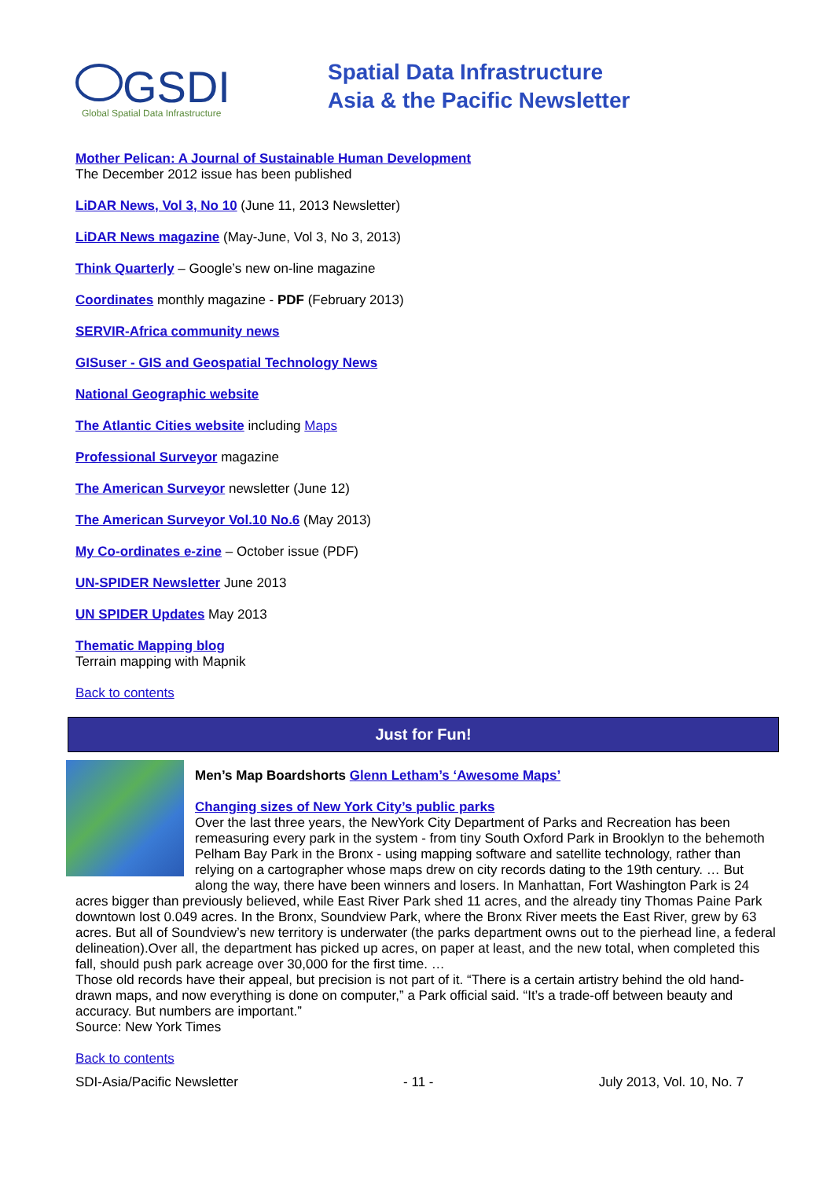GSDI
Global Spatial Data Infrastructure
Spatial Data Infrastructure
Asia & the Pacific Newsletter
Mother Pelican: A Journal of Sustainable Human Development
The December 2012 issue has been published
LiDAR News, Vol 3, No 10 (June 11, 2013 Newsletter)
LiDAR News magazine (May-June, Vol 3, No 3, 2013)
Think Quarterly – Google’s new on-line magazine
Coordinates monthly magazine - PDF (February 2013)
SERVIR-Africa community news
GISuser - GIS and Geospatial Technology News
National Geographic website
The Atlantic Cities website including Maps
Professional Surveyor magazine
The American Surveyor newsletter (June 12)
The American Surveyor Vol.10 No.6 (May 2013)
My Co-ordinates e-zine – October issue (PDF)
UN-SPIDER Newsletter June 2013
UN SPIDER Updates May 2013
Thematic Mapping blog
Terrain mapping with Mapnik
Back to contents
Just for Fun!
Men’s Map Boardshorts Glenn Letham’s ‘Awesome Maps’
Changing sizes of New York City’s public parks
Over the last three years, the NewYork City Department of Parks and Recreation has been remeasuring every park in the system - from tiny South Oxford Park in Brooklyn to the behemoth Pelham Bay Park in the Bronx - using mapping software and satellite technology, rather than relying on a cartographer whose maps drew on city records dating to the 19th century. … But along the way, there have been winners and losers. In Manhattan, Fort Washington Park is 24 acres bigger than previously believed, while East River Park shed 11 acres, and the already tiny Thomas Paine Park downtown lost 0.049 acres. In the Bronx, Soundview Park, where the Bronx River meets the East River, grew by 63 acres. But all of Soundview’s new territory is underwater (the parks department owns out to the pierhead line, a federal delineation).Over all, the department has picked up acres, on paper at least, and the new total, when completed this fall, should push park acreage over 30,000 for the first time. …
Those old records have their appeal, but precision is not part of it. “There is a certain artistry behind the old hand-drawn maps, and now everything is done on computer,” a Park official said. “It’s a trade-off between beauty and accuracy. But numbers are important.”
Source: New York Times
Back to contents
SDI-Asia/Pacific Newsletter - 11 - July 2013, Vol. 10, No. 7